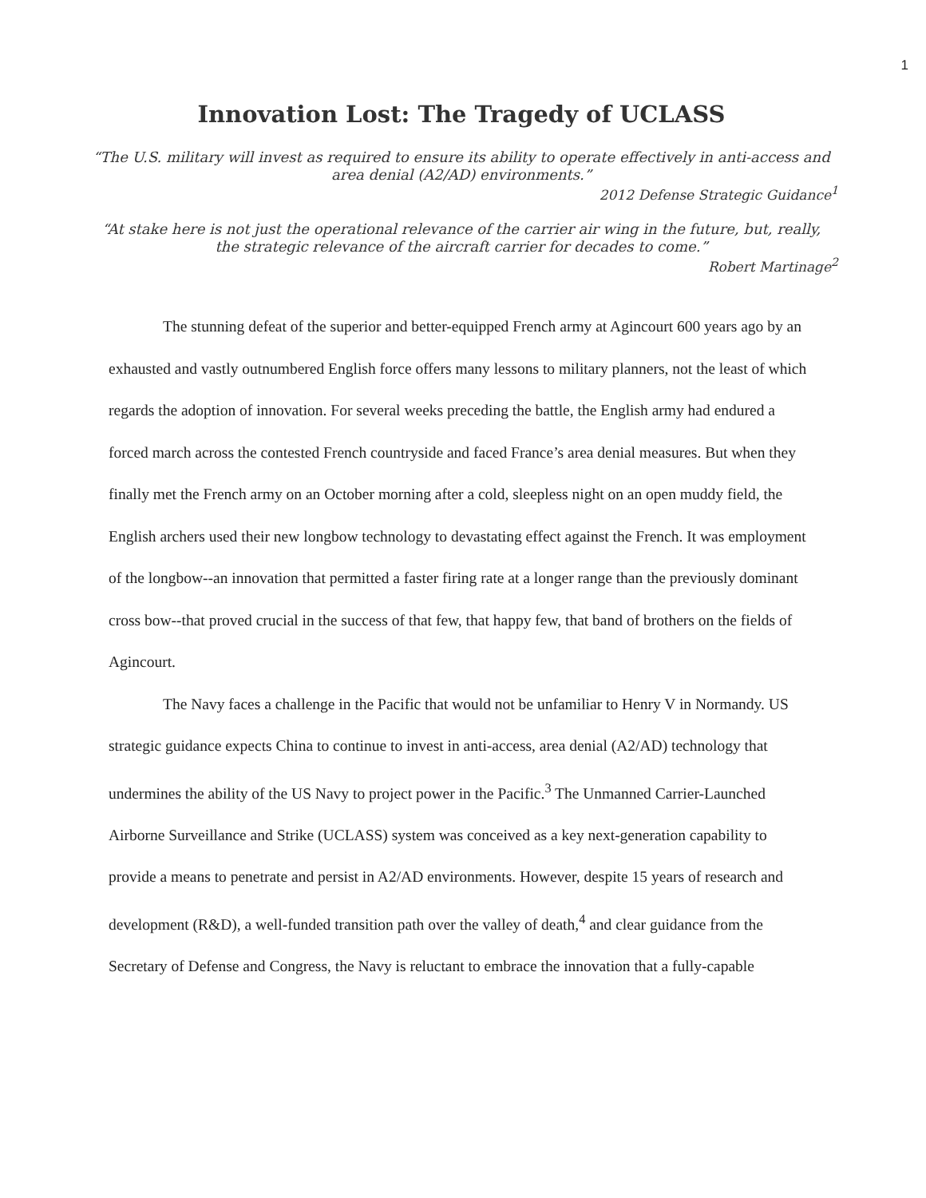1
Innovation Lost: The Tragedy of UCLASS
“The U.S. military will invest as required to ensure its ability to operate effectively in anti-access and area denial (A2/AD) environments.”
2012 Defense Strategic Guidance<sup>1</sup>
“At stake here is not just the operational relevance of the carrier air wing in the future, but, really, the strategic relevance of the aircraft carrier for decades to come.”
Robert Martinage<sup>2</sup>
The stunning defeat of the superior and better-equipped French army at Agincourt 600 years ago by an exhausted and vastly outnumbered English force offers many lessons to military planners, not the least of which regards the adoption of innovation. For several weeks preceding the battle, the English army had endured a forced march across the contested French countryside and faced France’s area denial measures. But when they finally met the French army on an October morning after a cold, sleepless night on an open muddy field, the English archers used their new longbow technology to devastating effect against the French. It was employment of the longbow--an innovation that permitted a faster firing rate at a longer range than the previously dominant cross bow--that proved crucial in the success of that few, that happy few, that band of brothers on the fields of Agincourt.
The Navy faces a challenge in the Pacific that would not be unfamiliar to Henry V in Normandy. US strategic guidance expects China to continue to invest in anti-access, area denial (A2/AD) technology that undermines the ability of the US Navy to project power in the Pacific.<sup>3</sup> The Unmanned Carrier-Launched Airborne Surveillance and Strike (UCLASS) system was conceived as a key next-generation capability to provide a means to penetrate and persist in A2/AD environments. However, despite 15 years of research and development (R&D), a well-funded transition path over the valley of death,<sup>4</sup> and clear guidance from the Secretary of Defense and Congress, the Navy is reluctant to embrace the innovation that a fully-capable